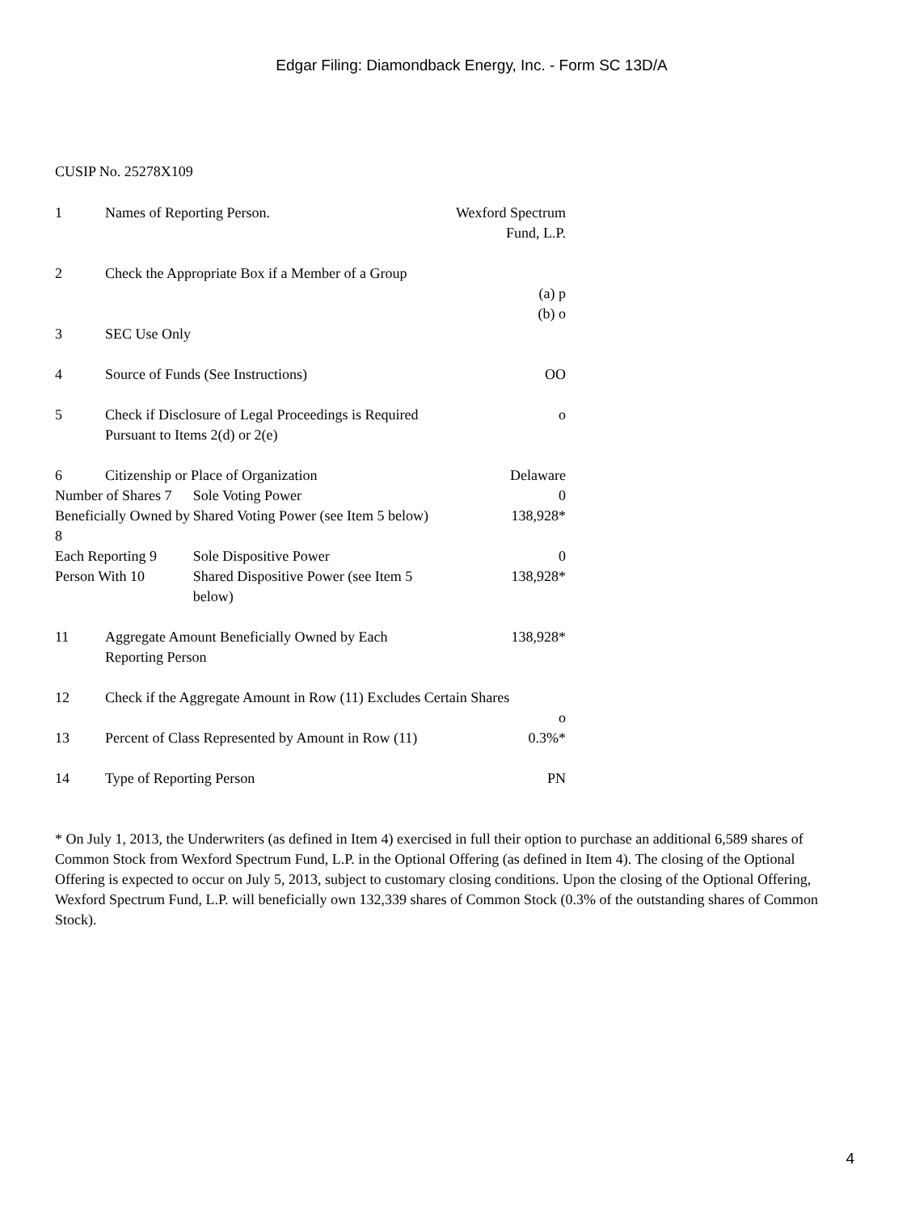Edgar Filing: Diamondback Energy, Inc. - Form SC 13D/A
CUSIP No. 25278X109
| 1 | Names of Reporting Person. | | Wexford Spectrum Fund, L.P. |
| 2 | Check the Appropriate Box if a Member of a Group | | |
| | | | (a) p (b) o |
| 3 | SEC Use Only | | |
| 4 | Source of Funds (See Instructions) | | OO |
| 5 | Check if Disclosure of Legal Proceedings is Required Pursuant to Items 2(d) or 2(e) | | o |
| 6 | Citizenship or Place of Organization | | Delaware |
| Number of Shares 7 | | Sole Voting Power | 0 |
| Beneficially Owned by 8 | | Shared Voting Power (see Item 5 below) | 138,928* |
| Each Reporting 9 | | Sole Dispositive Power | 0 |
| Person With 10 | | Shared Dispositive Power (see Item 5 below) | 138,928* |
| 11 | Aggregate Amount Beneficially Owned by Each Reporting Person | | 138,928* |
| 12 | Check if the Aggregate Amount in Row (11) Excludes Certain Shares | | |
| | | | o |
| 13 | Percent of Class Represented by Amount in Row (11) | | 0.3%* |
| 14 | Type of Reporting Person | | PN |
* On July 1, 2013, the Underwriters (as defined in Item 4) exercised in full their option to purchase an additional 6,589 shares of Common Stock from Wexford Spectrum Fund, L.P. in the Optional Offering (as defined in Item 4). The closing of the Optional Offering is expected to occur on July 5, 2013, subject to customary closing conditions. Upon the closing of the Optional Offering, Wexford Spectrum Fund, L.P. will beneficially own 132,339 shares of Common Stock (0.3% of the outstanding shares of Common Stock).
4